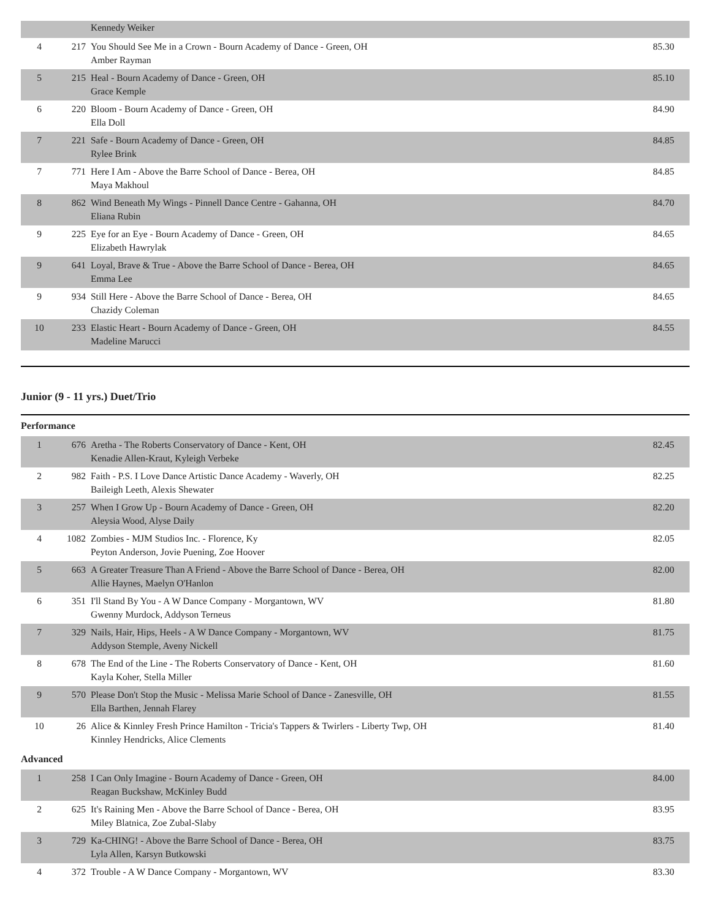| | | Kennedy Weiker | |
| 4 | 217 | You Should See Me in a Crown - Bourn Academy of Dance - Green, OH Amber Rayman | 85.30 |
| 5 | 215 | Heal - Bourn Academy of Dance - Green, OH Grace Kemple | 85.10 |
| 6 | 220 | Bloom - Bourn Academy of Dance - Green, OH Ella Doll | 84.90 |
| 7 | 221 | Safe - Bourn Academy of Dance - Green, OH Rylee Brink | 84.85 |
| 7 | 771 | Here I Am - Above the Barre School of Dance - Berea, OH Maya Makhoul | 84.85 |
| 8 | 862 | Wind Beneath My Wings - Pinnell Dance Centre - Gahanna, OH Eliana Rubin | 84.70 |
| 9 | 225 | Eye for an Eye - Bourn Academy of Dance - Green, OH Elizabeth Hawrylak | 84.65 |
| 9 | 641 | Loyal, Brave & True - Above the Barre School of Dance - Berea, OH Emma Lee | 84.65 |
| 9 | 934 | Still Here - Above the Barre School of Dance - Berea, OH Chazidy Coleman | 84.65 |
| 10 | 233 | Elastic Heart - Bourn Academy of Dance - Green, OH Madeline Marucci | 84.55 |
Junior (9 - 11 yrs.) Duet/Trio
Performance
| 1 | 676 | Aretha - The Roberts Conservatory of Dance - Kent, OH Kenadie Allen-Kraut, Kyleigh Verbeke | 82.45 |
| 2 | 982 | Faith - P.S. I Love Dance Artistic Dance Academy - Waverly, OH Baileigh Leeth, Alexis Shewater | 82.25 |
| 3 | 257 | When I Grow Up - Bourn Academy of Dance - Green, OH Aleysia Wood, Alyse Daily | 82.20 |
| 4 | 1082 | Zombies - MJM Studios Inc. - Florence, Ky Peyton Anderson, Jovie Puening, Zoe Hoover | 82.05 |
| 5 | 663 | A Greater Treasure Than A Friend - Above the Barre School of Dance - Berea, OH Allie Haynes, Maelyn O'Hanlon | 82.00 |
| 6 | 351 | I'll Stand By You - A W Dance Company - Morgantown, WV Gwenny Murdock, Addyson Terneus | 81.80 |
| 7 | 329 | Nails, Hair, Hips, Heels - A W Dance Company - Morgantown, WV Addyson Stemple, Aveny Nickell | 81.75 |
| 8 | 678 | The End of the Line - The Roberts Conservatory of Dance - Kent, OH Kayla Koher, Stella Miller | 81.60 |
| 9 | 570 | Please Don't Stop the Music - Melissa Marie School of Dance - Zanesville, OH Ella Barthen, Jennah Flarey | 81.55 |
| 10 | 26 | Alice & Kinnley Fresh Prince Hamilton - Tricia's Tappers & Twirlers - Liberty Twp, OH Kinnley Hendricks, Alice Clements | 81.40 |
Advanced
| 1 | 258 | I Can Only Imagine - Bourn Academy of Dance - Green, OH Reagan Buckshaw, McKinley Budd | 84.00 |
| 2 | 625 | It's Raining Men - Above the Barre School of Dance - Berea, OH Miley Blatnica, Zoe Zubal-Slaby | 83.95 |
| 3 | 729 | Ka-CHING! - Above the Barre School of Dance - Berea, OH Lyla Allen, Karsyn Butkowski | 83.75 |
| 4 | 372 | Trouble - A W Dance Company - Morgantown, WV | 83.30 |